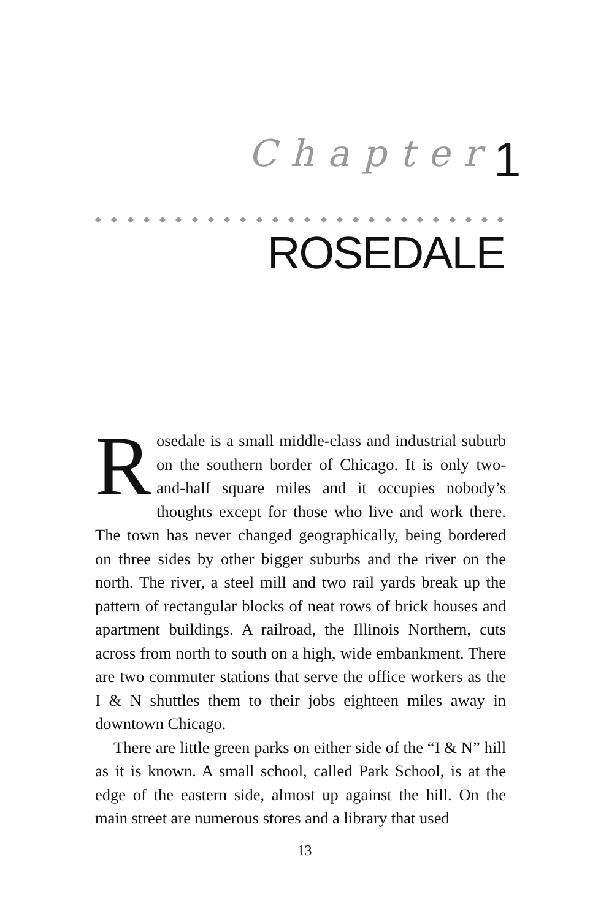Chapter 1
◆ ◆ ◆ ◆ ◆ ◆ ◆ ◆ ◆ ◆ ◆ ◆ ◆ ◆ ◆ ◆ ◆ ◆ ◆ ◆ ◆ ◆ ◆ ◆ ◆ ◆ ◆ ◆ ◆ ◆ ◆ ◆ ◆ ◆
ROSEDALE
Rosedale is a small middle-class and industrial suburb on the southern border of Chicago. It is only two-and-half square miles and it occupies nobody’s thoughts except for those who live and work there. The town has never changed geographically, being bordered on three sides by other bigger suburbs and the river on the north. The river, a steel mill and two rail yards break up the pattern of rectangular blocks of neat rows of brick houses and apartment buildings. A railroad, the Illinois Northern, cuts across from north to south on a high, wide embankment. There are two commuter stations that serve the office workers as the I & N shuttles them to their jobs eighteen miles away in downtown Chicago.
There are little green parks on either side of the “I & N” hill as it is known. A small school, called Park School, is at the edge of the eastern side, almost up against the hill. On the main street are numerous stores and a library that used
13